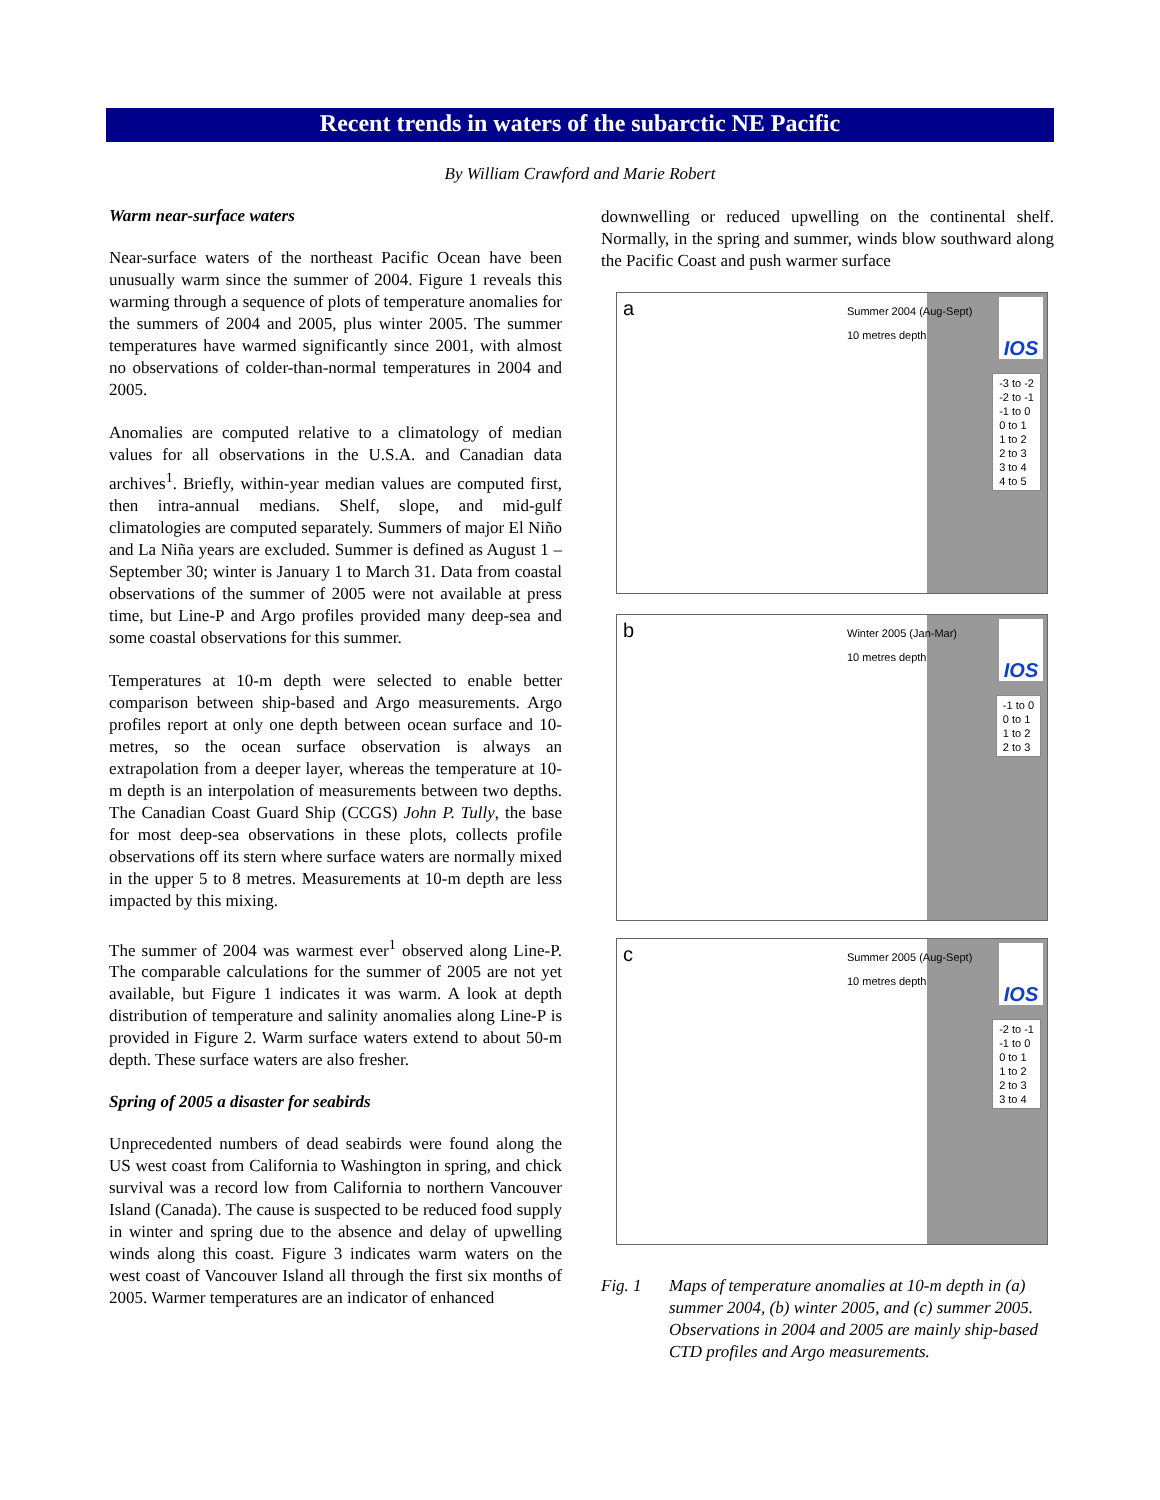Recent trends in waters of the subarctic NE Pacific
By William Crawford and Marie Robert
Warm near-surface waters
Near-surface waters of the northeast Pacific Ocean have been unusually warm since the summer of 2004. Figure 1 reveals this warming through a sequence of plots of temperature anomalies for the summers of 2004 and 2005, plus winter 2005. The summer temperatures have warmed significantly since 2001, with almost no observations of colder-than-normal temperatures in 2004 and 2005.
Anomalies are computed relative to a climatology of median values for all observations in the U.S.A. and Canadian data archives<sup>1</sup>. Briefly, within-year median values are computed first, then intra-annual medians. Shelf, slope, and mid-gulf climatologies are computed separately. Summers of major El Niño and La Niña years are excluded. Summer is defined as August 1 – September 30; winter is January 1 to March 31. Data from coastal observations of the summer of 2005 were not available at press time, but Line-P and Argo profiles provided many deep-sea and some coastal observations for this summer.
Temperatures at 10-m depth were selected to enable better comparison between ship-based and Argo measurements. Argo profiles report at only one depth between ocean surface and 10-metres, so the ocean surface observation is always an extrapolation from a deeper layer, whereas the temperature at 10-m depth is an interpolation of measurements between two depths. The Canadian Coast Guard Ship (CCGS) John P. Tully, the base for most deep-sea observations in these plots, collects profile observations off its stern where surface waters are normally mixed in the upper 5 to 8 metres. Measurements at 10-m depth are less impacted by this mixing.
The summer of 2004 was warmest ever<sup>1</sup> observed along Line-P. The comparable calculations for the summer of 2005 are not yet available, but Figure 1 indicates it was warm. A look at depth distribution of temperature and salinity anomalies along Line-P is provided in Figure 2. Warm surface waters extend to about 50-m depth. These surface waters are also fresher.
Spring of 2005 a disaster for seabirds
Unprecedented numbers of dead seabirds were found along the US west coast from California to Washington in spring, and chick survival was a record low from California to northern Vancouver Island (Canada). The cause is suspected to be reduced food supply in winter and spring due to the absence and delay of upwelling winds along this coast. Figure 3 indicates warm waters on the west coast of Vancouver Island all through the first six months of 2005. Warmer temperatures are an indicator of enhanced
downwelling or reduced upwelling on the continental shelf. Normally, in the spring and summer, winds blow southward along the Pacific Coast and push warmer surface
a
Summer 2004 (Aug-Sept)
10 metres depth
IOS
-3 to -2
-2 to -1
-1 to 0
0 to 1
1 to 2
2 to 3
3 to 4
4 to 5
b
Winter 2005 (Jan-Mar)
10 metres depth
IOS
-1 to 0
0 to 1
1 to 2
2 to 3
c
Summer 2005 (Aug-Sept)
10 metres depth
IOS
-2 to -1
-1 to 0
0 to 1
1 to 2
2 to 3
3 to 4
Fig. 1 Maps of temperature anomalies at 10-m depth in (a) summer 2004, (b) winter 2005, and (c) summer 2005. Observations in 2004 and 2005 are mainly ship-based CTD profiles and Argo measurements.